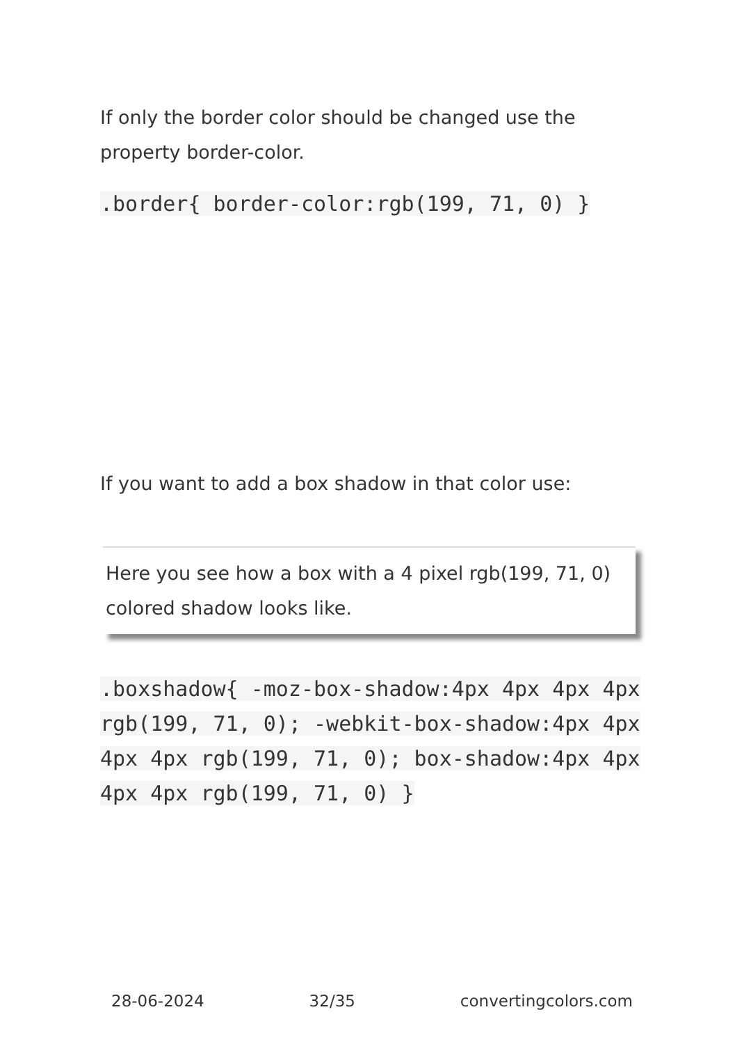If only the border color should be changed use the property border-color.
.border{ border-color:rgb(199, 71, 0) }
If you want to add a box shadow in that color use:
Here you see how a box with a 4 pixel rgb(199, 71, 0) colored shadow looks like.
.boxshadow{ -moz-box-shadow:4px 4px 4px 4px rgb(199, 71, 0); -webkit-box-shadow:4px 4px 4px 4px rgb(199, 71, 0); box-shadow:4px 4px 4px 4px rgb(199, 71, 0) }
28-06-2024 32/35 convertingcolors.com